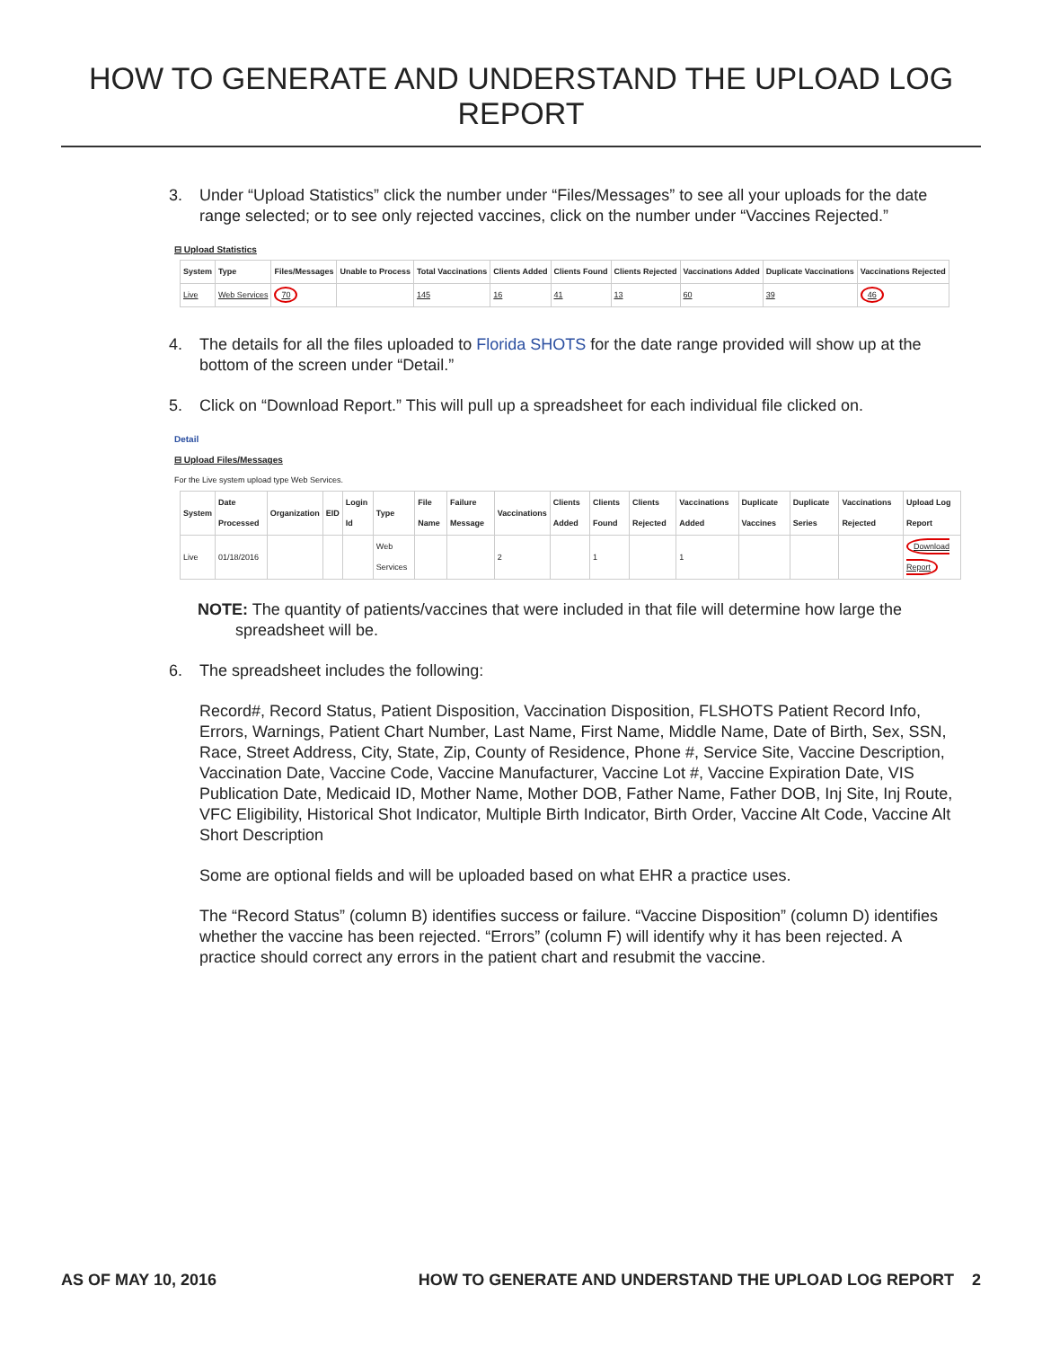HOW TO GENERATE AND UNDERSTAND THE UPLOAD LOG REPORT
3. Under “Upload Statistics” click the number under “Files/Messages” to see all your uploads for the date range selected; or to see only rejected vaccines, click on the number under “Vaccines Rejected.”
⊟ Upload Statistics
| System | Type | Files/Messages | Unable to Process | Total Vaccinations | Clients Added | Clients Found | Clients Rejected | Vaccinations Added | Duplicate Vaccinations | Vaccinations Rejected |
| --- | --- | --- | --- | --- | --- | --- | --- | --- | --- | --- |
| Live | Web Services | 70 | | 145 | 16 | 41 | 13 | 60 | 39 | 46 |
4. The details for all the files uploaded to Florida SHOTS for the date range provided will show up at the bottom of the screen under “Detail.”
5. Click on “Download Report.” This will pull up a spreadsheet for each individual file clicked on.
Detail
⊟ Upload Files/Messages
For the Live system upload type Web Services.
| System | Date Processed | Organization | EID | Login Id | Type | File Name | Failure Message | Vaccinations | Clients Added | Clients Found | Clients Rejected | Vaccinations Added | Duplicate Vaccines | Duplicate Series | Vaccinations Rejected | Upload Log Report |
| --- | --- | --- | --- | --- | --- | --- | --- | --- | --- | --- | --- | --- | --- | --- | --- | --- |
| Live | 01/18/2016 | | | | Web Services | | | 2 | | 1 | | 1 | | | | Download Report |
NOTE: The quantity of patients/vaccines that were included in that file will determine how large the spreadsheet will be.
6. The spreadsheet includes the following:
Record#, Record Status, Patient Disposition, Vaccination Disposition, FLSHOTS Patient Record Info, Errors, Warnings, Patient Chart Number, Last Name, First Name, Middle Name, Date of Birth, Sex, SSN, Race, Street Address, City, State, Zip, County of Residence, Phone #, Service Site, Vaccine Description, Vaccination Date, Vaccine Code, Vaccine Manufacturer, Vaccine Lot #, Vaccine Expiration Date, VIS Publication Date, Medicaid ID, Mother Name, Mother DOB, Father Name, Father DOB, Inj Site, Inj Route, VFC Eligibility, Historical Shot Indicator, Multiple Birth Indicator, Birth Order, Vaccine Alt Code, Vaccine Alt Short Description
Some are optional fields and will be uploaded based on what EHR a practice uses.
The “Record Status” (column B) identifies success or failure. “Vaccine Disposition” (column D) identifies whether the vaccine has been rejected. “Errors” (column F) will identify why it has been rejected. A practice should correct any errors in the patient chart and resubmit the vaccine.
AS OF MAY 10, 2016 HOW TO GENERATE AND UNDERSTAND THE UPLOAD LOG REPORT 2